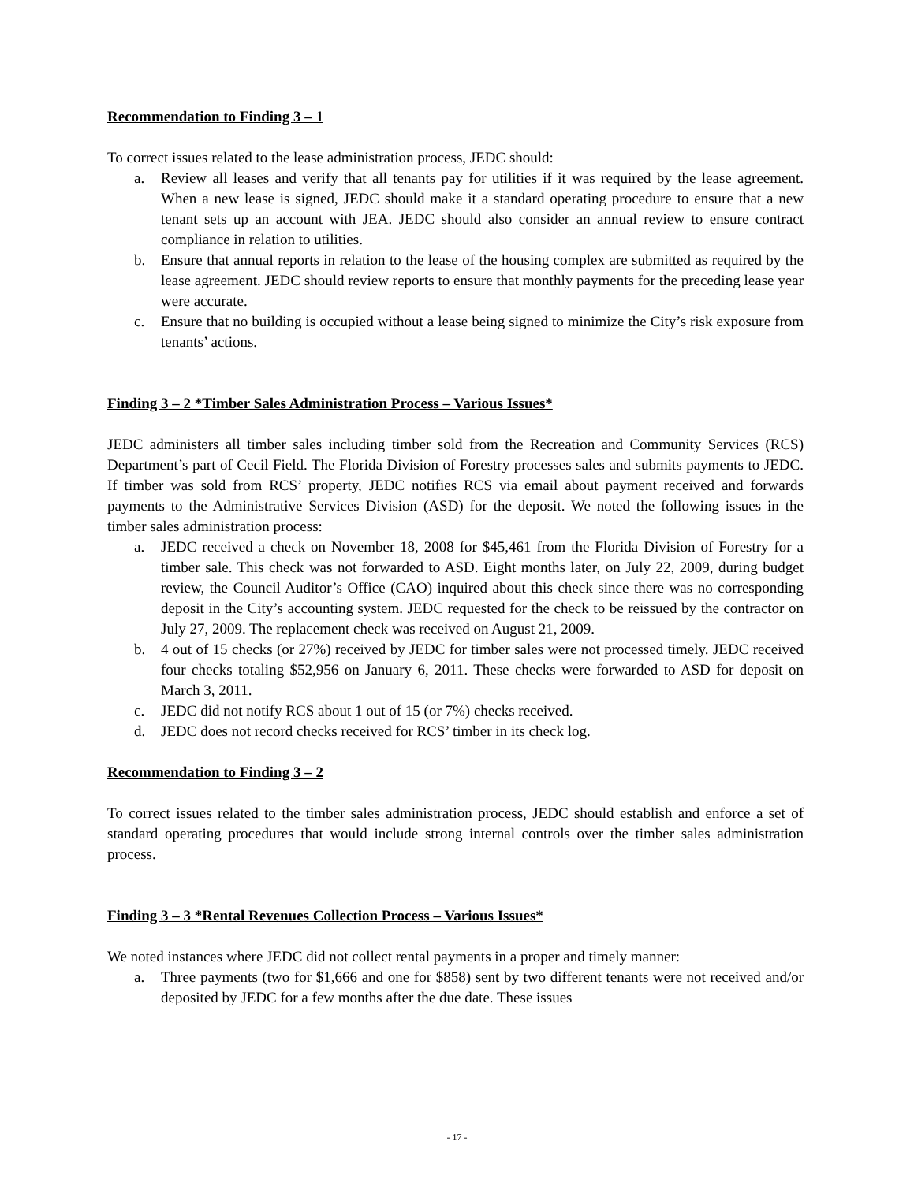Recommendation to Finding 3 – 1
To correct issues related to the lease administration process, JEDC should:
a. Review all leases and verify that all tenants pay for utilities if it was required by the lease agreement. When a new lease is signed, JEDC should make it a standard operating procedure to ensure that a new tenant sets up an account with JEA. JEDC should also consider an annual review to ensure contract compliance in relation to utilities.
b. Ensure that annual reports in relation to the lease of the housing complex are submitted as required by the lease agreement. JEDC should review reports to ensure that monthly payments for the preceding lease year were accurate.
c. Ensure that no building is occupied without a lease being signed to minimize the City’s risk exposure from tenants’ actions.
Finding 3 – 2 *Timber Sales Administration Process – Various Issues*
JEDC administers all timber sales including timber sold from the Recreation and Community Services (RCS) Department’s part of Cecil Field. The Florida Division of Forestry processes sales and submits payments to JEDC. If timber was sold from RCS’ property, JEDC notifies RCS via email about payment received and forwards payments to the Administrative Services Division (ASD) for the deposit. We noted the following issues in the timber sales administration process:
a. JEDC received a check on November 18, 2008 for $45,461 from the Florida Division of Forestry for a timber sale. This check was not forwarded to ASD. Eight months later, on July 22, 2009, during budget review, the Council Auditor’s Office (CAO) inquired about this check since there was no corresponding deposit in the City’s accounting system. JEDC requested for the check to be reissued by the contractor on July 27, 2009. The replacement check was received on August 21, 2009.
b. 4 out of 15 checks (or 27%) received by JEDC for timber sales were not processed timely. JEDC received four checks totaling $52,956 on January 6, 2011. These checks were forwarded to ASD for deposit on March 3, 2011.
c. JEDC did not notify RCS about 1 out of 15 (or 7%) checks received.
d. JEDC does not record checks received for RCS’ timber in its check log.
Recommendation to Finding 3 – 2
To correct issues related to the timber sales administration process, JEDC should establish and enforce a set of standard operating procedures that would include strong internal controls over the timber sales administration process.
Finding 3 – 3 *Rental Revenues Collection Process – Various Issues*
We noted instances where JEDC did not collect rental payments in a proper and timely manner:
a. Three payments (two for $1,666 and one for $858) sent by two different tenants were not received and/or deposited by JEDC for a few months after the due date. These issues
- 17 -